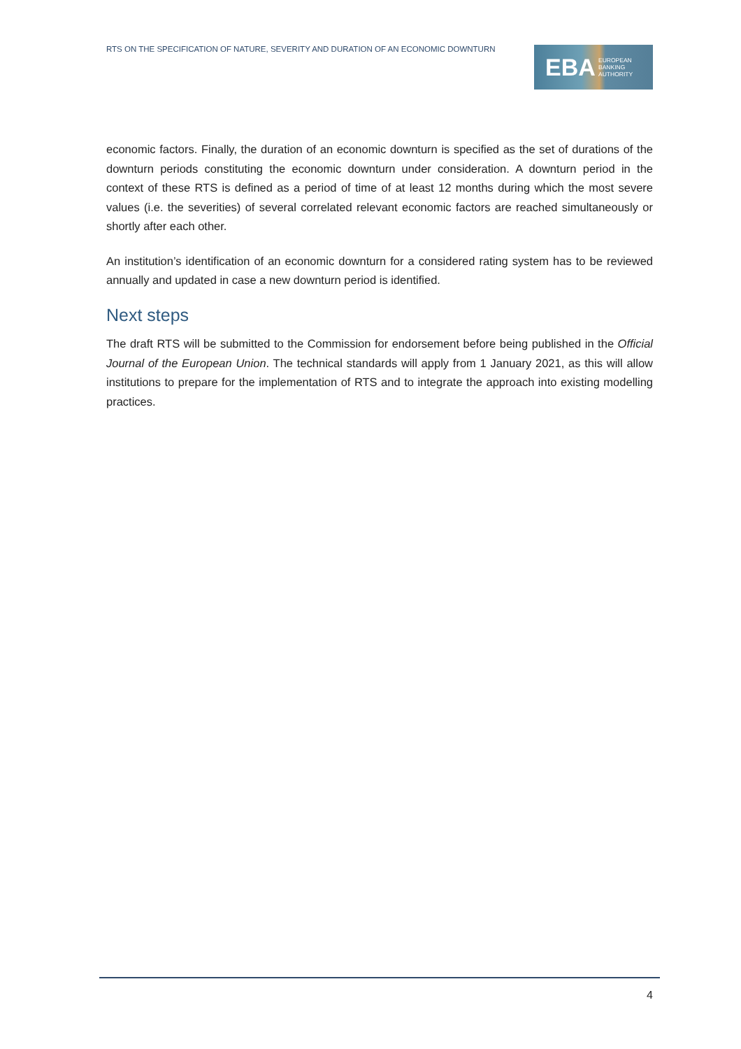RTS ON THE SPECIFICATION OF NATURE, SEVERITY AND DURATION OF AN ECONOMIC DOWNTURN
EBA EUROPEAN
BANKING
AUTHORITY
economic factors. Finally, the duration of an economic downturn is specified as the set of durations of the downturn periods constituting the economic downturn under consideration. A downturn period in the context of these RTS is defined as a period of time of at least 12 months during which the most severe values (i.e. the severities) of several correlated relevant economic factors are reached simultaneously or shortly after each other.
An institution’s identification of an economic downturn for a considered rating system has to be reviewed annually and updated in case a new downturn period is identified.
Next steps
The draft RTS will be submitted to the Commission for endorsement before being published in the Official Journal of the European Union. The technical standards will apply from 1 January 2021, as this will allow institutions to prepare for the implementation of RTS and to integrate the approach into existing modelling practices.
4